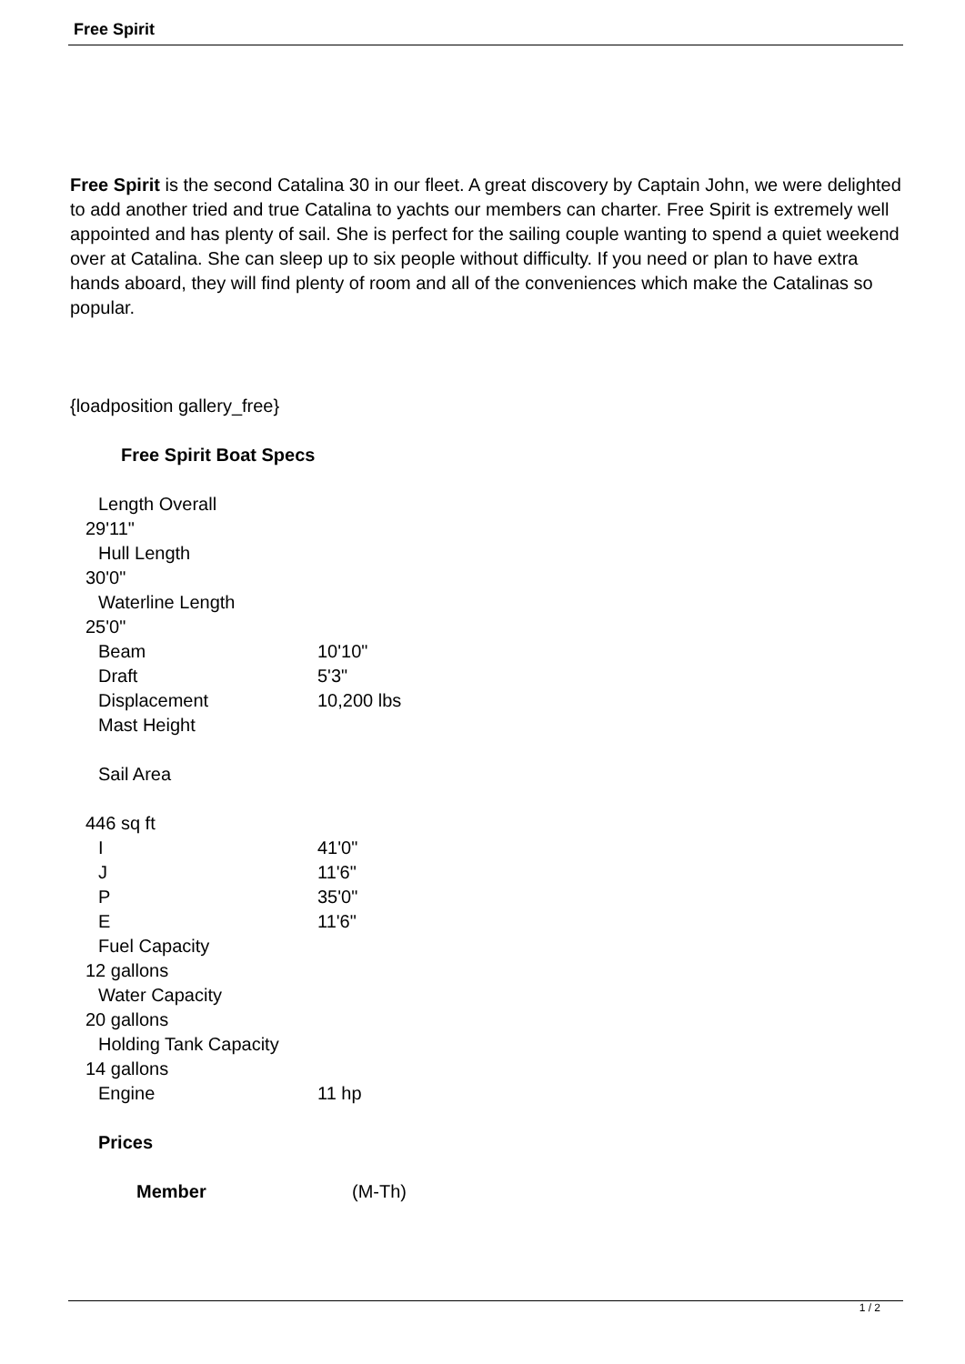Free Spirit
Free Spirit is the second Catalina 30 in our fleet. A great discovery by Captain John, we were delighted to add another tried and true Catalina to yachts our members can charter. Free Spirit is extremely well appointed and has plenty of sail. She is perfect for the sailing couple wanting to spend a quiet weekend over at Catalina. She can sleep up to six people without difficulty. If you need or plan to have extra hands aboard, they will find plenty of room and all of the conveniences which make the Catalinas so popular.
{loadposition gallery_free}
Free Spirit Boat Specs
Length Overall
29'11"
Hull Length
30'0"
Waterline Length
25'0"
| Beam | 10'10" |
| Draft | 5'3" |
| Displacement | 10,200 lbs |
| Mast Height | |
Sail Area
446 sq ft
| I | 41'0" |
| J | 11'6" |
| P | 35'0" |
| E | 11'6" |
Fuel Capacity
12 gallons
Water Capacity
20 gallons
Holding Tank Capacity
14 gallons
| Engine | 11 hp |
Prices
| Member | (M-Th) |
1 / 2